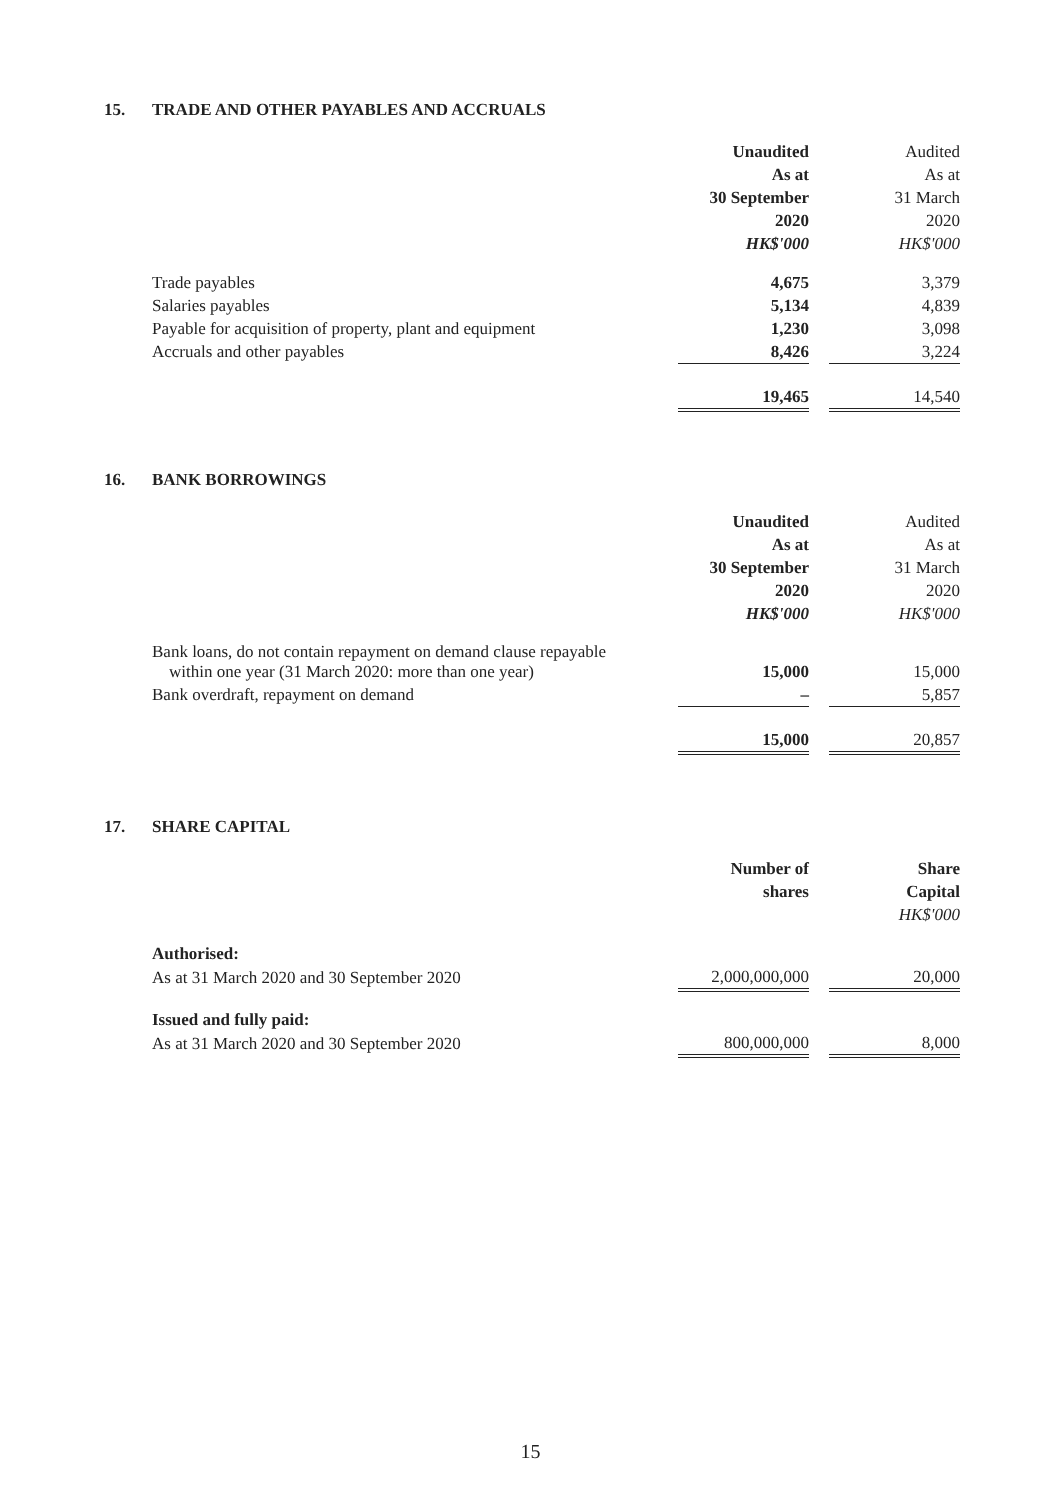15. TRADE AND OTHER PAYABLES AND ACCRUALS
| | Unaudited | | Audited |
| | As at | | As at |
| | 30 September | | 31 March |
| | 2020 | | 2020 |
| | HK$'000 | | HK$'000 |
| Trade payables | 4,675 | | 3,379 |
| Salaries payables | 5,134 | | 4,839 |
| Payable for acquisition of property, plant and equipment | 1,230 | | 3,098 |
| Accruals and other payables | 8,426 | | 3,224 |
| | 19,465 | | 14,540 |
16. BANK BORROWINGS
| | Unaudited | | Audited |
| | As at | | As at |
| | 30 September | | 31 March |
| | 2020 | | 2020 |
| | HK$'000 | | HK$'000 |
| Bank loans, do not contain repayment on demand clause repayable within one year (31 March 2020: more than one year) | 15,000 | | 15,000 |
| Bank overdraft, repayment on demand | – | | 5,857 |
| | 15,000 | | 20,857 |
17. SHARE CAPITAL
| | Number of | | Share |
| | shares | | Capital |
| | | | HK$'000 |
| Authorised: | | | |
| As at 31 March 2020 and 30 September 2020 | 2,000,000,000 | | 20,000 |
| Issued and fully paid: | | | |
| As at 31 March 2020 and 30 September 2020 | 800,000,000 | | 8,000 |
15